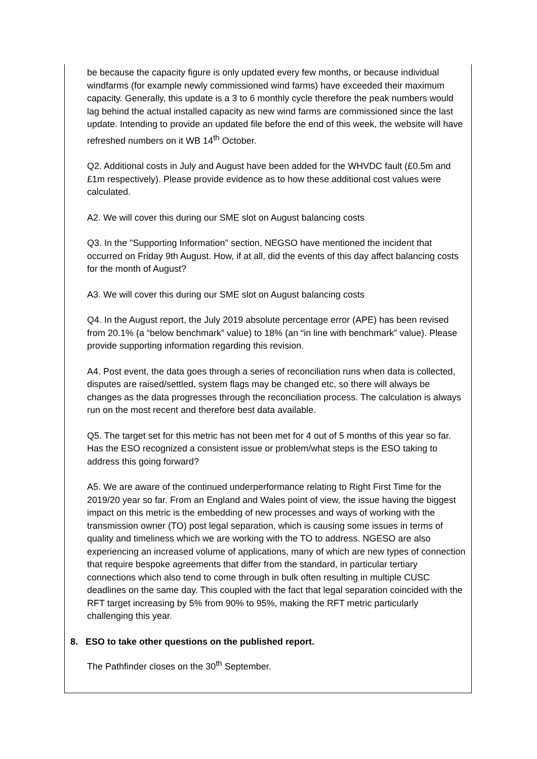be because the capacity figure is only updated every few months, or because individual windfarms (for example newly commissioned wind farms) have exceeded their maximum capacity. Generally, this update is a 3 to 6 monthly cycle therefore the peak numbers would lag behind the actual installed capacity as new wind farms are commissioned since the last update. Intending to provide an updated file before the end of this week, the website will have refreshed numbers on it WB 14<sup>th</sup> October.
Q2. Additional costs in July and August have been added for the WHVDC fault (£0.5m and £1m respectively). Please provide evidence as to how these additional cost values were calculated.
A2. We will cover this during our SME slot on August balancing costs
Q3. In the "Supporting Information" section, NEGSO have mentioned the incident that occurred on Friday 9th August. How, if at all, did the events of this day affect balancing costs for the month of August?
A3. We will cover this during our SME slot on August balancing costs
Q4. In the August report, the July 2019 absolute percentage error (APE) has been revised from 20.1% (a “below benchmark” value) to 18% (an “in line with benchmark” value). Please provide supporting information regarding this revision.
A4. Post event, the data goes through a series of reconciliation runs when data is collected, disputes are raised/settled, system flags may be changed etc, so there will always be changes as the data progresses through the reconciliation process. The calculation is always run on the most recent and therefore best data available.
Q5. The target set for this metric has not been met for 4 out of 5 months of this year so far. Has the ESO recognized a consistent issue or problem/what steps is the ESO taking to address this going forward?
A5. We are aware of the continued underperformance relating to Right First Time for the 2019/20 year so far. From an England and Wales point of view, the issue having the biggest impact on this metric is the embedding of new processes and ways of working with the transmission owner (TO) post legal separation, which is causing some issues in terms of quality and timeliness which we are working with the TO to address. NGESO are also experiencing an increased volume of applications, many of which are new types of connection that require bespoke agreements that differ from the standard, in particular tertiary connections which also tend to come through in bulk often resulting in multiple CUSC deadlines on the same day. This coupled with the fact that legal separation coincided with the RFT target increasing by 5% from 90% to 95%, making the RFT metric particularly challenging this year.
8. ESO to take other questions on the published report.
The Pathfinder closes on the 30<sup>th</sup> September.